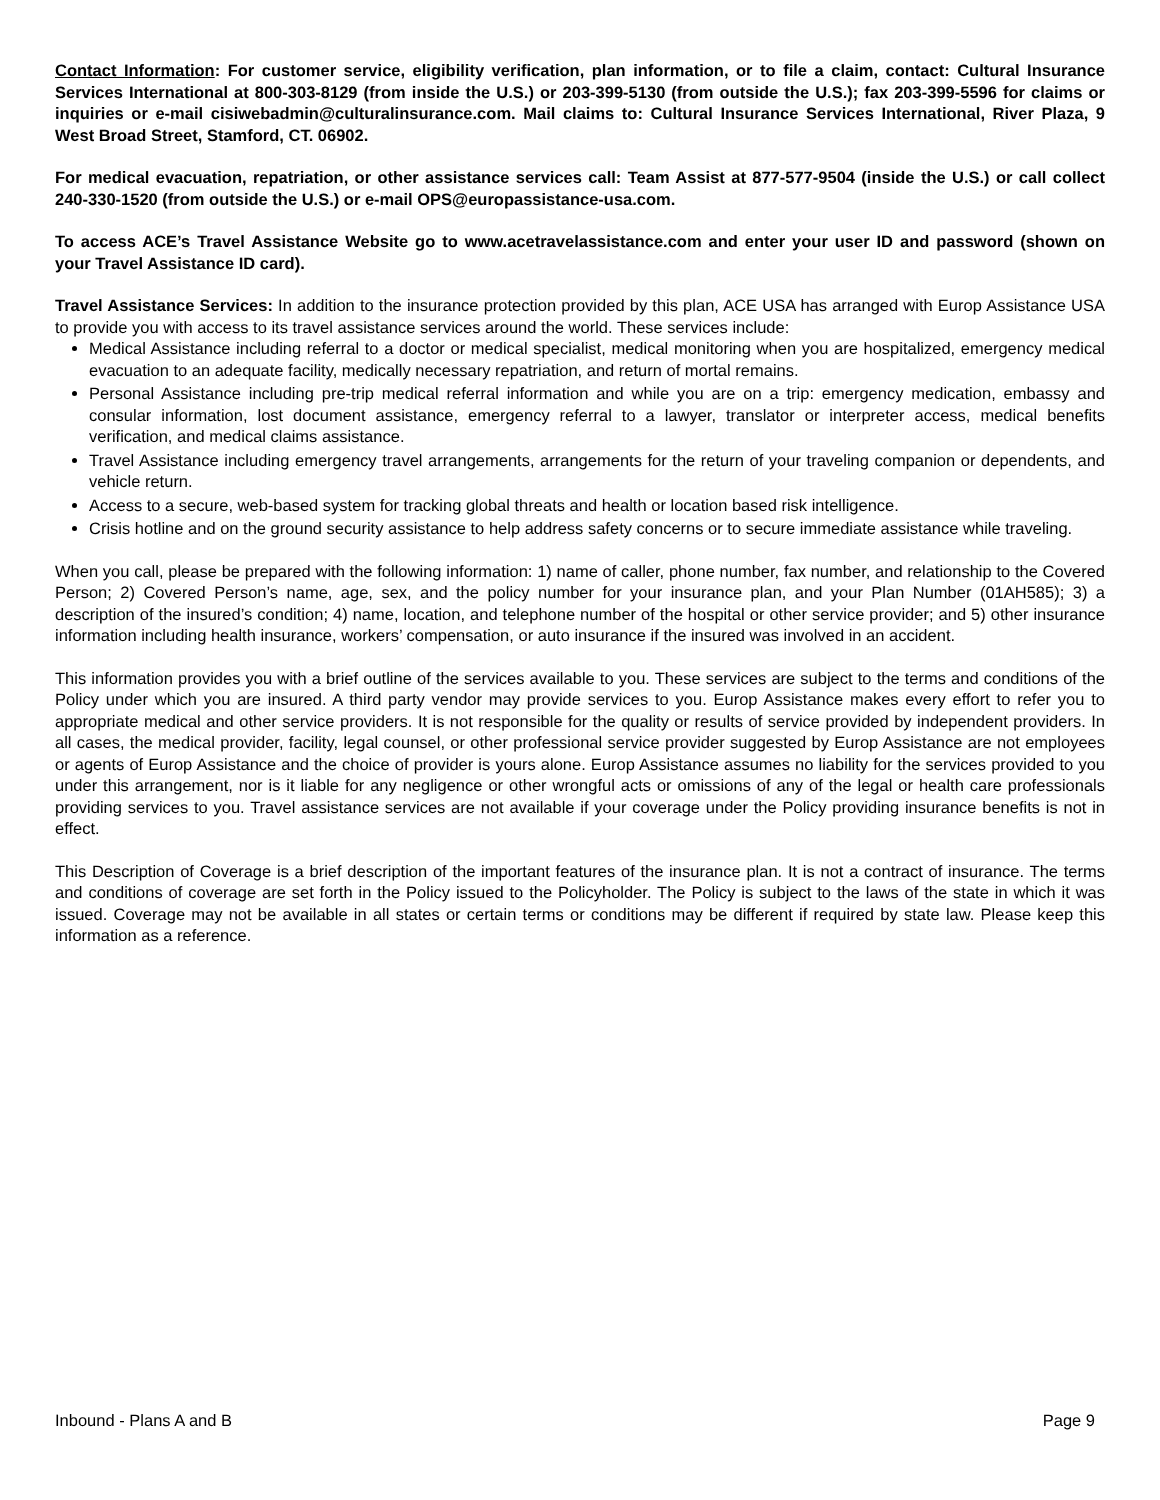Contact Information: For customer service, eligibility verification, plan information, or to file a claim, contact: Cultural Insurance Services International at 800-303-8129 (from inside the U.S.) or 203-399-5130 (from outside the U.S.); fax 203-399-5596 for claims or inquiries or e-mail cisiwebadmin@culturalinsurance.com. Mail claims to: Cultural Insurance Services International, River Plaza, 9 West Broad Street, Stamford, CT. 06902.
For medical evacuation, repatriation, or other assistance services call: Team Assist at 877-577-9504 (inside the U.S.) or call collect 240-330-1520 (from outside the U.S.) or e-mail OPS@europassistance-usa.com.
To access ACE’s Travel Assistance Website go to www.acetravelassistance.com and enter your user ID and password (shown on your Travel Assistance ID card).
Travel Assistance Services: In addition to the insurance protection provided by this plan, ACE USA has arranged with Europ Assistance USA to provide you with access to its travel assistance services around the world. These services include:
Medical Assistance including referral to a doctor or medical specialist, medical monitoring when you are hospitalized, emergency medical evacuation to an adequate facility, medically necessary repatriation, and return of mortal remains.
Personal Assistance including pre-trip medical referral information and while you are on a trip: emergency medication, embassy and consular information, lost document assistance, emergency referral to a lawyer, translator or interpreter access, medical benefits verification, and medical claims assistance.
Travel Assistance including emergency travel arrangements, arrangements for the return of your traveling companion or dependents, and vehicle return.
Access to a secure, web-based system for tracking global threats and health or location based risk intelligence.
Crisis hotline and on the ground security assistance to help address safety concerns or to secure immediate assistance while traveling.
When you call, please be prepared with the following information: 1) name of caller, phone number, fax number, and relationship to the Covered Person; 2) Covered Person’s name, age, sex, and the policy number for your insurance plan, and your Plan Number (01AH585); 3) a description of the insured’s condition; 4) name, location, and telephone number of the hospital or other service provider; and 5) other insurance information including health insurance, workers’ compensation, or auto insurance if the insured was involved in an accident.
This information provides you with a brief outline of the services available to you. These services are subject to the terms and conditions of the Policy under which you are insured. A third party vendor may provide services to you. Europ Assistance makes every effort to refer you to appropriate medical and other service providers. It is not responsible for the quality or results of service provided by independent providers. In all cases, the medical provider, facility, legal counsel, or other professional service provider suggested by Europ Assistance are not employees or agents of Europ Assistance and the choice of provider is yours alone. Europ Assistance assumes no liability for the services provided to you under this arrangement, nor is it liable for any negligence or other wrongful acts or omissions of any of the legal or health care professionals providing services to you. Travel assistance services are not available if your coverage under the Policy providing insurance benefits is not in effect.
This Description of Coverage is a brief description of the important features of the insurance plan. It is not a contract of insurance. The terms and conditions of coverage are set forth in the Policy issued to the Policyholder. The Policy is subject to the laws of the state in which it was issued. Coverage may not be available in all states or certain terms or conditions may be different if required by state law. Please keep this information as a reference.
Inbound - Plans A and B Page 9